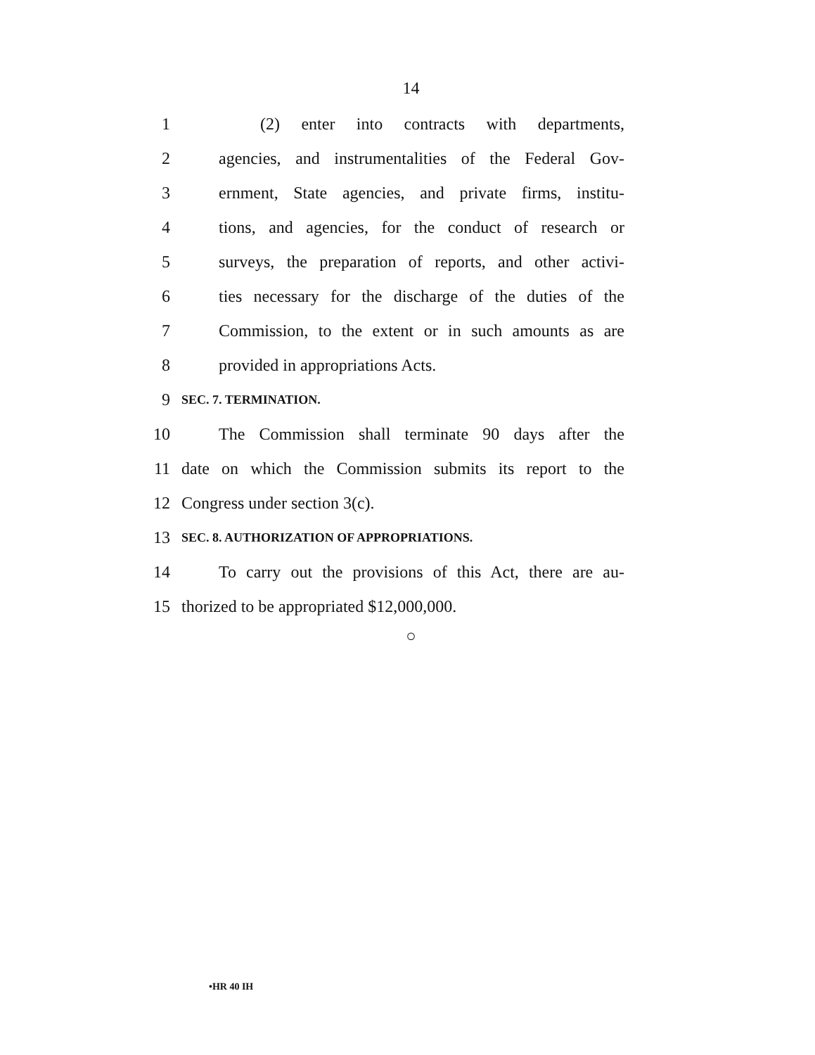14
1 (2) enter into contracts with departments,
2 agencies, and instrumentalities of the Federal Gov-
3 ernment, State agencies, and private firms, institu-
4 tions, and agencies, for the conduct of research or
5 surveys, the preparation of reports, and other activi-
6 ties necessary for the discharge of the duties of the
7 Commission, to the extent or in such amounts as are
8 provided in appropriations Acts.
9 SEC. 7. TERMINATION.
10 The Commission shall terminate 90 days after the
11 date on which the Commission submits its report to the
12 Congress under section 3(c).
13 SEC. 8. AUTHORIZATION OF APPROPRIATIONS.
14 To carry out the provisions of this Act, there are au-
15 thorized to be appropriated $12,000,000.
○
•HR 40 IH